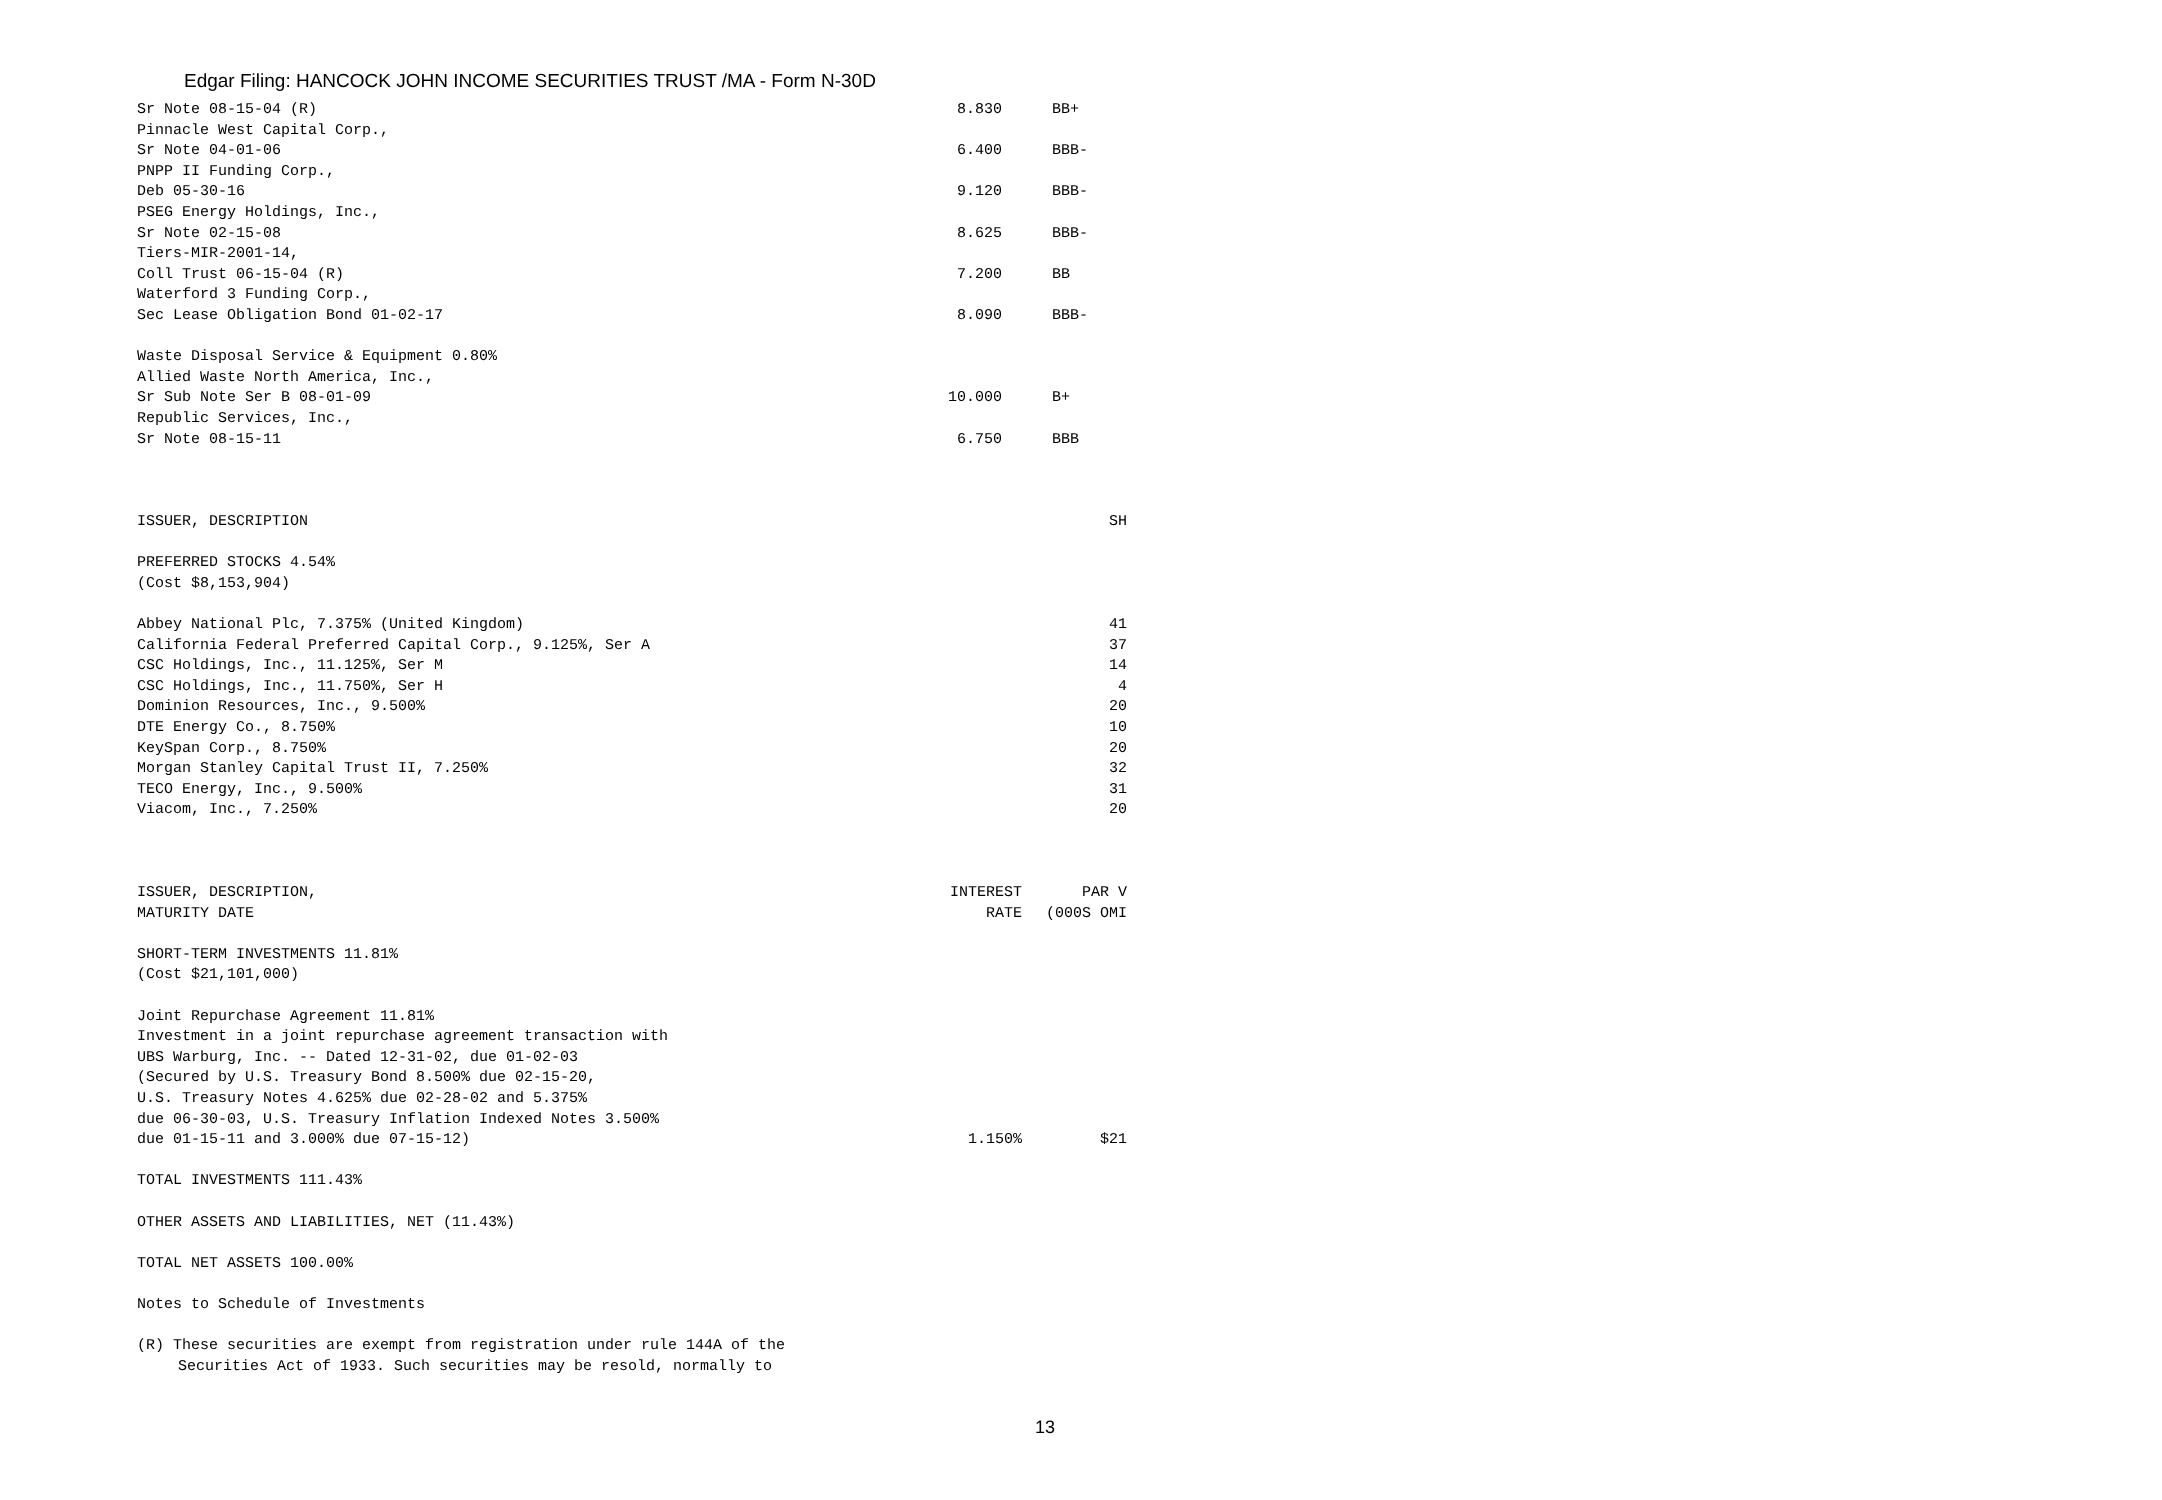Edgar Filing: HANCOCK JOHN INCOME SECURITIES TRUST /MA - Form N-30D
| Sr Note 08-15-04 (R) | 8.830 | BB+ |
| Pinnacle West Capital Corp., | | |
| Sr Note 04-01-06 | 6.400 | BBB- |
| PNPP II Funding Corp., | | |
| Deb 05-30-16 | 9.120 | BBB- |
| PSEG Energy Holdings, Inc., | | |
| Sr Note 02-15-08 | 8.625 | BBB- |
| Tiers-MIR-2001-14, | | |
| Coll Trust 06-15-04 (R) | 7.200 | BB |
| Waterford 3 Funding Corp., | | |
| Sec Lease Obligation Bond 01-02-17 | 8.090 | BBB- |
| Waste Disposal Service & Equipment 0.80% | | |
| Allied Waste North America, Inc., | | |
| Sr Sub Note Ser B 08-01-09 | 10.000 | B+ |
| Republic Services, Inc., | | |
| Sr Note 08-15-11 | 6.750 | BBB |
| ISSUER, DESCRIPTION | SH |
| PREFERRED STOCKS 4.54% | |
| (Cost $8,153,904) | |
| Abbey National Plc, 7.375% (United Kingdom) | 41 |
| California Federal Preferred Capital Corp., 9.125%, Ser A | 37 |
| CSC Holdings, Inc., 11.125%, Ser M | 14 |
| CSC Holdings, Inc., 11.750%, Ser H | 4 |
| Dominion Resources, Inc., 9.500% | 20 |
| DTE Energy Co., 8.750% | 10 |
| KeySpan Corp., 8.750% | 20 |
| Morgan Stanley Capital Trust II, 7.250% | 32 |
| TECO Energy, Inc., 9.500% | 31 |
| Viacom, Inc., 7.250% | 20 |
| ISSUER, DESCRIPTION, | INTEREST | PAR V |
| MATURITY DATE | RATE | (000S OMI |
| SHORT-TERM INVESTMENTS 11.81% | | |
| (Cost $21,101,000) | | |
| Joint Repurchase Agreement 11.81% | | |
| Investment in a joint repurchase agreement transaction with | | |
| UBS Warburg, Inc. -- Dated 12-31-02, due 01-02-03 | | |
| (Secured by U.S. Treasury Bond 8.500% due 02-15-20, | | |
| U.S. Treasury Notes 4.625% due 02-28-02 and 5.375% | | |
| due 06-30-03, U.S. Treasury Inflation Indexed Notes 3.500% | | |
| due 01-15-11 and 3.000% due 07-15-12) | 1.150% | $21 |
TOTAL INVESTMENTS 111.43%
OTHER ASSETS AND LIABILITIES, NET (11.43%)
TOTAL NET ASSETS 100.00%
Notes to Schedule of Investments
(R) These securities are exempt from registration under rule 144A of the
Securities Act of 1933. Such securities may be resold, normally to
13